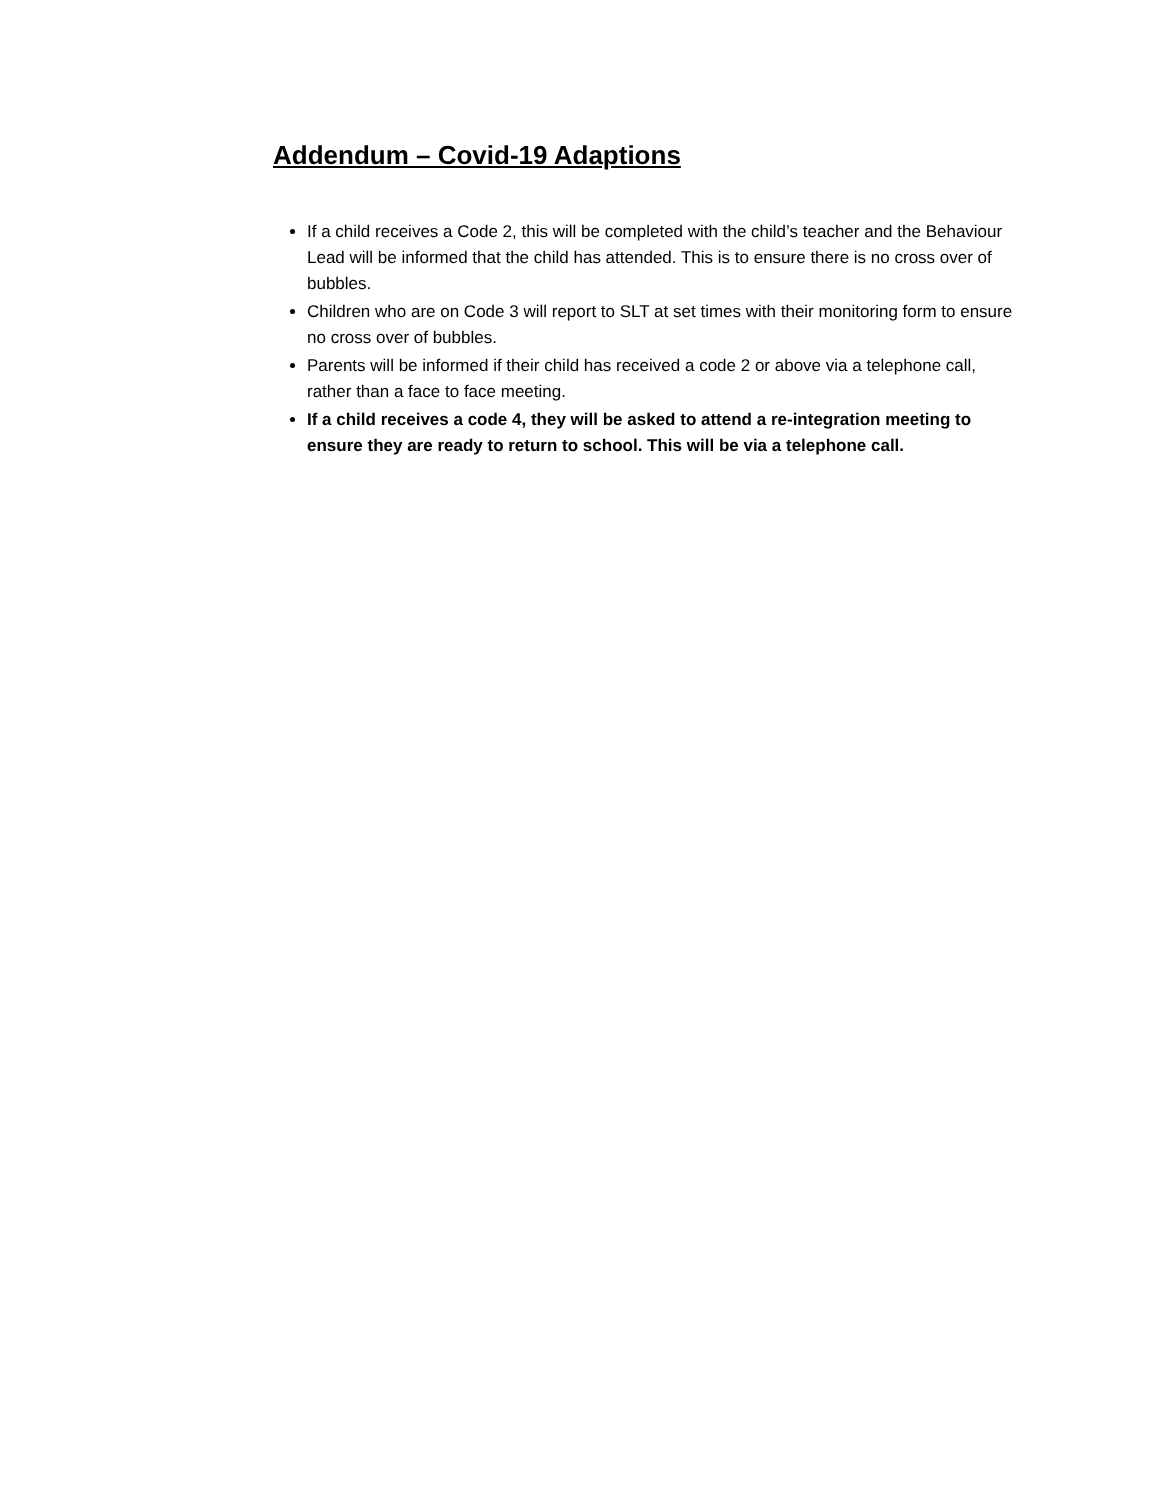Addendum – Covid-19 Adaptions
If a child receives a Code 2, this will be completed with the child’s teacher and the Behaviour Lead will be informed that the child has attended. This is to ensure there is no cross over of bubbles.
Children who are on Code 3 will report to SLT at set times with their monitoring form to ensure no cross over of bubbles.
Parents will be informed if their child has received a code 2 or above via a telephone call, rather than a face to face meeting.
If a child receives a code 4, they will be asked to attend a re-integration meeting to ensure they are ready to return to school. This will be via a telephone call.